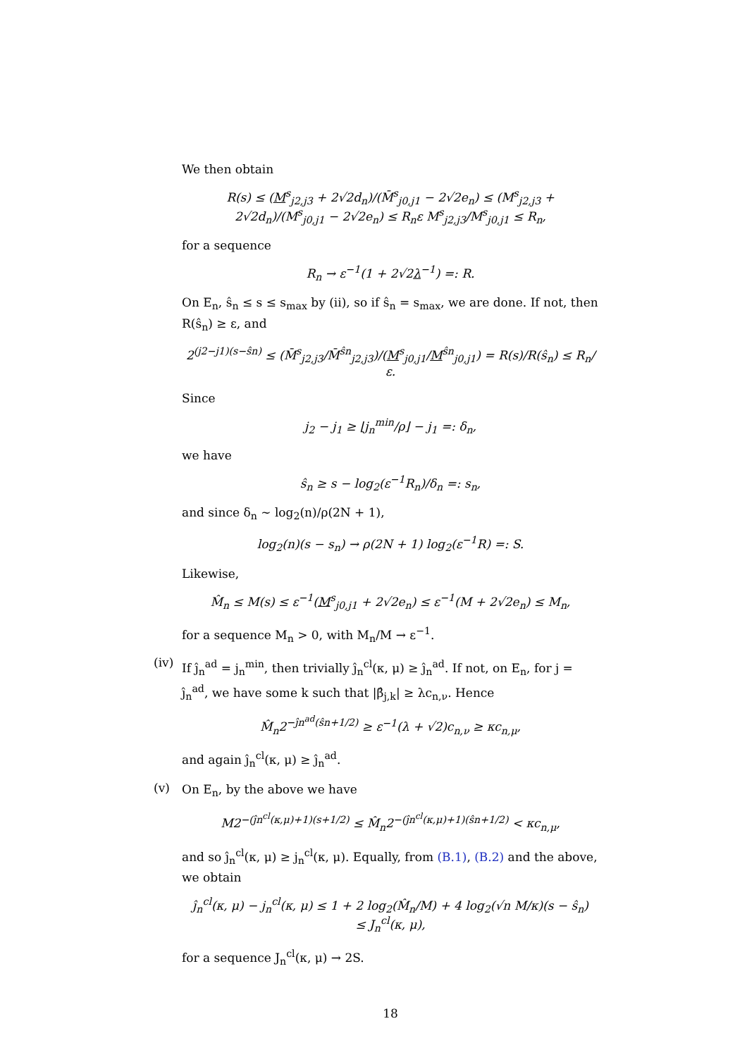We then obtain
R(s) ≤ (M<sup>s</sup><sub>j2,j3</sub> + 2√2d<sub>n</sub>)/(M̄<sup>s</sup><sub>j0,j1</sub> − 2√2e<sub>n</sub>) ≤ (M<sup>s</sup><sub>j2,j3</sub> + 2√2d<sub>n</sub>)/(M<sup>s</sup><sub>j0,j1</sub> − 2√2e<sub>n</sub>) ≤ R<sub>n</sub>ε M<sup>s</sup><sub>j2,j3</sub>/M<sup>s</sup><sub>j0,j1</sub> ≤ R<sub>n</sub>,
for a sequence
R<sub>n</sub> → ε<sup>−1</sup>(1 + 2√2λ<sup>−1</sup>) =: R.
On E<sub>n</sub>, ŝ<sub>n</sub> ≤ s ≤ s<sub>max</sub> by (ii), so if ŝ<sub>n</sub> = s<sub>max</sub>, we are done. If not, then R(ŝ<sub>n</sub>) ≥ ε, and
2<sup>(j2−j1)(s−ŝn)</sup> ≤ (M̄<sup>s</sup><sub>j2,j3</sub>/M̄<sup>ŝn</sup><sub>j2,j3</sub>)/(M<sup>s</sup><sub>j0,j1</sub>/M<sup>ŝn</sup><sub>j0,j1</sub>) = R(s)/R(ŝ<sub>n</sub>) ≤ R<sub>n</sub>/ε.
Since
j<sub>2</sub> − j<sub>1</sub> ≥ ⌊j<sub>n</sub><sup>min</sup>/ρ⌋ − j<sub>1</sub> =: δ<sub>n</sub>,
we have
ŝ<sub>n</sub> ≥ s − log<sub>2</sub>(ε<sup>−1</sup>R<sub>n</sub>)/δ<sub>n</sub> =: s<sub>n</sub>,
and since δ<sub>n</sub> ∼ log<sub>2</sub>(n)/ρ(2N + 1),
log<sub>2</sub>(n)(s − s<sub>n</sub>) → ρ(2N + 1) log<sub>2</sub>(ε<sup>−1</sup>R) =: S.
Likewise,
M̂<sub>n</sub> ≤ M(s) ≤ ε<sup>−1</sup>(M<sup>s</sup><sub>j0,j1</sub> + 2√2e<sub>n</sub>) ≤ ε<sup>−1</sup>(M + 2√2e<sub>n</sub>) ≤ M<sub>n</sub>,
for a sequence M<sub>n</sub> > 0, with M<sub>n</sub>/M → ε<sup>−1</sup>.
(iv)
If ĵ<sub>n</sub><sup>ad</sup> = j<sub>n</sub><sup>min</sup>, then trivially ĵ<sub>n</sub><sup>cl</sup>(κ, μ) ≥ ĵ<sub>n</sub><sup>ad</sup>. If not, on E<sub>n</sub>, for j = ĵ<sub>n</sub><sup>ad</sup>, we have some k such that |β̂<sub>j,k</sub>| ≥ λc<sub>n,ν</sub>. Hence
M̂<sub>n</sub>2<sup>−ĵn<sup>ad</sup>(ŝn+1/2)</sup> ≥ ε<sup>−1</sup>(λ + √2)c<sub>n,ν</sub> ≥ κc<sub>n,μ</sub>,
and again ĵ<sub>n</sub><sup>cl</sup>(κ, μ) ≥ ĵ<sub>n</sub><sup>ad</sup>.
(v)
On E<sub>n</sub>, by the above we have
M2<sup>−(ĵn<sup>cl</sup>(κ,μ)+1)(s+1/2)</sup> ≤ M̂<sub>n</sub>2<sup>−(ĵn<sup>cl</sup>(κ,μ)+1)(ŝn+1/2)</sup> < κc<sub>n,μ</sub>,
and so ĵ<sub>n</sub><sup>cl</sup>(κ, μ) ≥ j<sub>n</sub><sup>cl</sup>(κ, μ). Equally, from (B.1), (B.2) and the above, we obtain
ĵ<sub>n</sub><sup>cl</sup>(κ, μ) − j<sub>n</sub><sup>cl</sup>(κ, μ) ≤ 1 + 2 log<sub>2</sub>(M̂<sub>n</sub>/M) + 4 log<sub>2</sub>(√n M/κ)(s − ŝ<sub>n</sub>)
≤ J<sub>n</sub><sup>cl</sup>(κ, μ),
for a sequence J<sub>n</sub><sup>cl</sup>(κ, μ) → 2S.
18